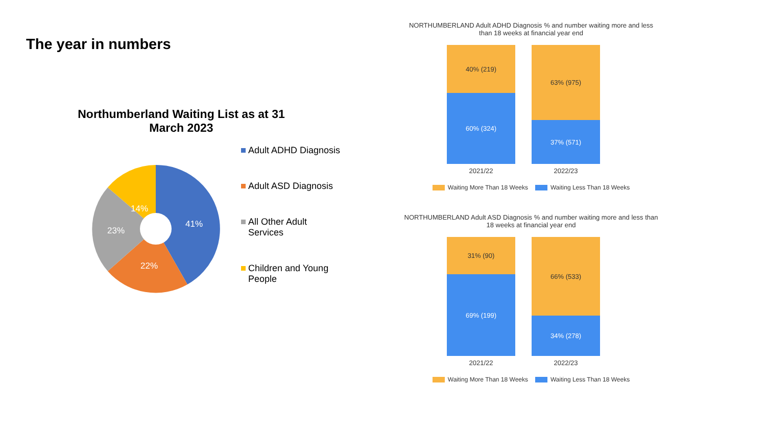The year in numbers
Northumberland Waiting List as at 31 March 2023
41%
22%
23%
14%
Adult ADHD Diagnosis
Adult ASD Diagnosis
All Other Adult Services
Children and Young People
NORTHUMBERLAND Adult ADHD Diagnosis % and number waiting more and less than 18 weeks at financial year end
40% (219)
60% (324)
2021/22
63% (975)
37% (571)
2022/23
Waiting More Than 18 Weeks Waiting Less Than 18 Weeks
NORTHUMBERLAND Adult ASD Diagnosis % and number waiting more and less than 18 weeks at financial year end
31% (90)
69% (199)
2021/22
66% (533)
34% (278)
2022/23
Waiting More Than 18 Weeks Waiting Less Than 18 Weeks